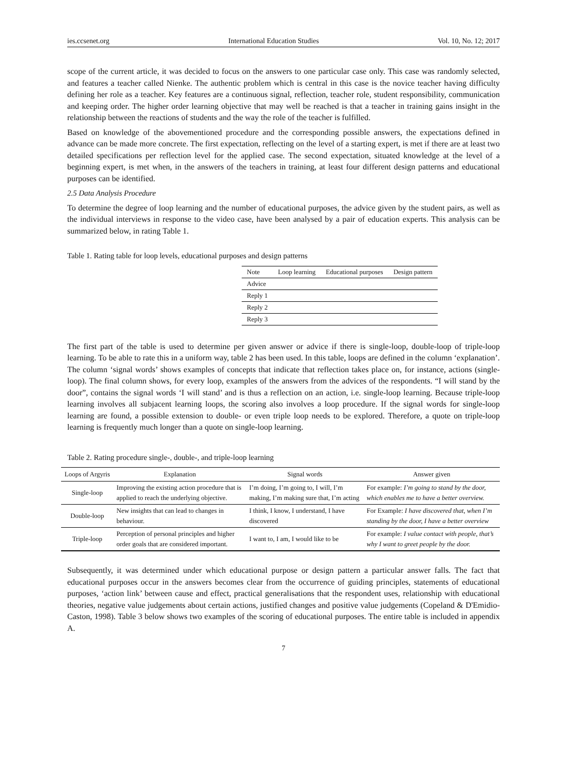ies.ccsenet.org International Education Studies Vol. 10, No. 12; 2017
scope of the current article, it was decided to focus on the answers to one particular case only. This case was randomly selected, and features a teacher called Nienke. The authentic problem which is central in this case is the novice teacher having difficulty defining her role as a teacher. Key features are a continuous signal, reflection, teacher role, student responsibility, communication and keeping order. The higher order learning objective that may well be reached is that a teacher in training gains insight in the relationship between the reactions of students and the way the role of the teacher is fulfilled.
Based on knowledge of the abovementioned procedure and the corresponding possible answers, the expectations defined in advance can be made more concrete. The first expectation, reflecting on the level of a starting expert, is met if there are at least two detailed specifications per reflection level for the applied case. The second expectation, situated knowledge at the level of a beginning expert, is met when, in the answers of the teachers in training, at least four different design patterns and educational purposes can be identified.
2.5 Data Analysis Procedure
To determine the degree of loop learning and the number of educational purposes, the advice given by the student pairs, as well as the individual interviews in response to the video case, have been analysed by a pair of education experts. This analysis can be summarized below, in rating Table 1.
Table 1. Rating table for loop levels, educational purposes and design patterns
| Note | Loop learning | Educational purposes | Design pattern |
| --- | --- | --- | --- |
| Advice | | | |
| Reply 1 | | | |
| Reply 2 | | | |
| Reply 3 | | | |
The first part of the table is used to determine per given answer or advice if there is single-loop, double-loop of triple-loop learning. To be able to rate this in a uniform way, table 2 has been used. In this table, loops are defined in the column ‘explanation’. The column ‘signal words’ shows examples of concepts that indicate that reflection takes place on, for instance, actions (single-loop). The final column shows, for every loop, examples of the answers from the advices of the respondents. “I will stand by the door”, contains the signal words ‘I will stand’ and is thus a reflection on an action, i.e. single-loop learning. Because triple-loop learning involves all subjacent learning loops, the scoring also involves a loop procedure. If the signal words for single-loop learning are found, a possible extension to double- or even triple loop needs to be explored. Therefore, a quote on triple-loop learning is frequently much longer than a quote on single-loop learning.
Table 2. Rating procedure single-, double-, and triple-loop learning
| Loops of Argyris | Explanation | Signal words | Answer given |
| --- | --- | --- | --- |
| Single-loop | Improving the existing action procedure that is applied to reach the underlying objective. | I’m doing, I’m going to, I will, I’m making, I’m making sure that, I’m acting | For example: I’m going to stand by the door, which enables me to have a better overview. |
| Double-loop | New insights that can lead to changes in behaviour. | I think, I know, I understand, I have discovered | For Example: I have discovered that, when I’m standing by the door, I have a better overview |
| Triple-loop | Perception of personal principles and higher order goals that are considered important. | I want to, I am, I would like to be | For example: I value contact with people, that’s why I want to greet people by the door. |
Subsequently, it was determined under which educational purpose or design pattern a particular answer falls. The fact that educational purposes occur in the answers becomes clear from the occurrence of guiding principles, statements of educational purposes, ‘action link’ between cause and effect, practical generalisations that the respondent uses, relationship with educational theories, negative value judgements about certain actions, justified changes and positive value judgements (Copeland & D'Emidio-Caston, 1998). Table 3 below shows two examples of the scoring of educational purposes. The entire table is included in appendix A.
7